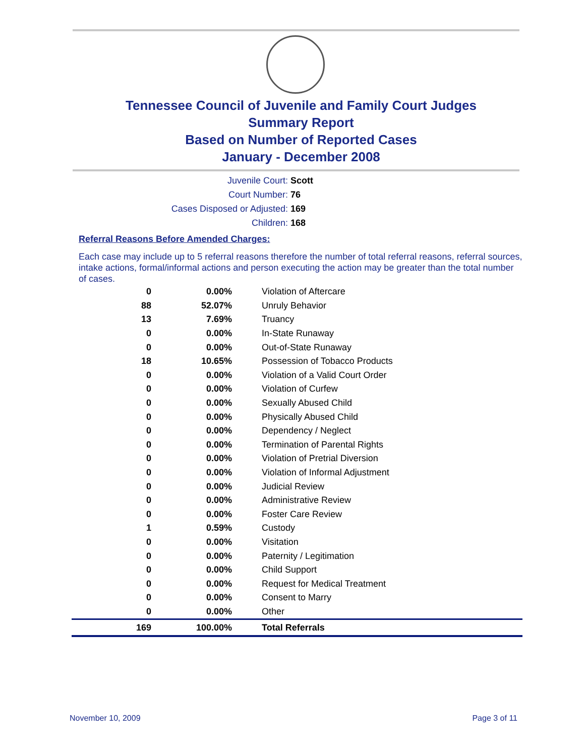Tennessee Council of Juvenile and Family Court Judges
Summary Report
Based on Number of Reported Cases
January - December 2008
Juvenile Court: Scott
Court Number: 76
Cases Disposed or Adjusted: 169
Children: 168
Referral Reasons Before Amended Charges:
Each case may include up to 5 referral reasons therefore the number of total referral reasons, referral sources, intake actions, formal/informal actions and person executing the action may be greater than the total number of cases.
| 0 | 0.00% | Violation of Aftercare |
| 88 | 52.07% | Unruly Behavior |
| 13 | 7.69% | Truancy |
| 0 | 0.00% | In-State Runaway |
| 0 | 0.00% | Out-of-State Runaway |
| 18 | 10.65% | Possession of Tobacco Products |
| 0 | 0.00% | Violation of a Valid Court Order |
| 0 | 0.00% | Violation of Curfew |
| 0 | 0.00% | Sexually Abused Child |
| 0 | 0.00% | Physically Abused Child |
| 0 | 0.00% | Dependency / Neglect |
| 0 | 0.00% | Termination of Parental Rights |
| 0 | 0.00% | Violation of Pretrial Diversion |
| 0 | 0.00% | Violation of Informal Adjustment |
| 0 | 0.00% | Judicial Review |
| 0 | 0.00% | Administrative Review |
| 0 | 0.00% | Foster Care Review |
| 1 | 0.59% | Custody |
| 0 | 0.00% | Visitation |
| 0 | 0.00% | Paternity / Legitimation |
| 0 | 0.00% | Child Support |
| 0 | 0.00% | Request for Medical Treatment |
| 0 | 0.00% | Consent to Marry |
| 0 | 0.00% | Other |
| 169 | 100.00% | Total Referrals |
November 10, 2009 Page 3 of 11